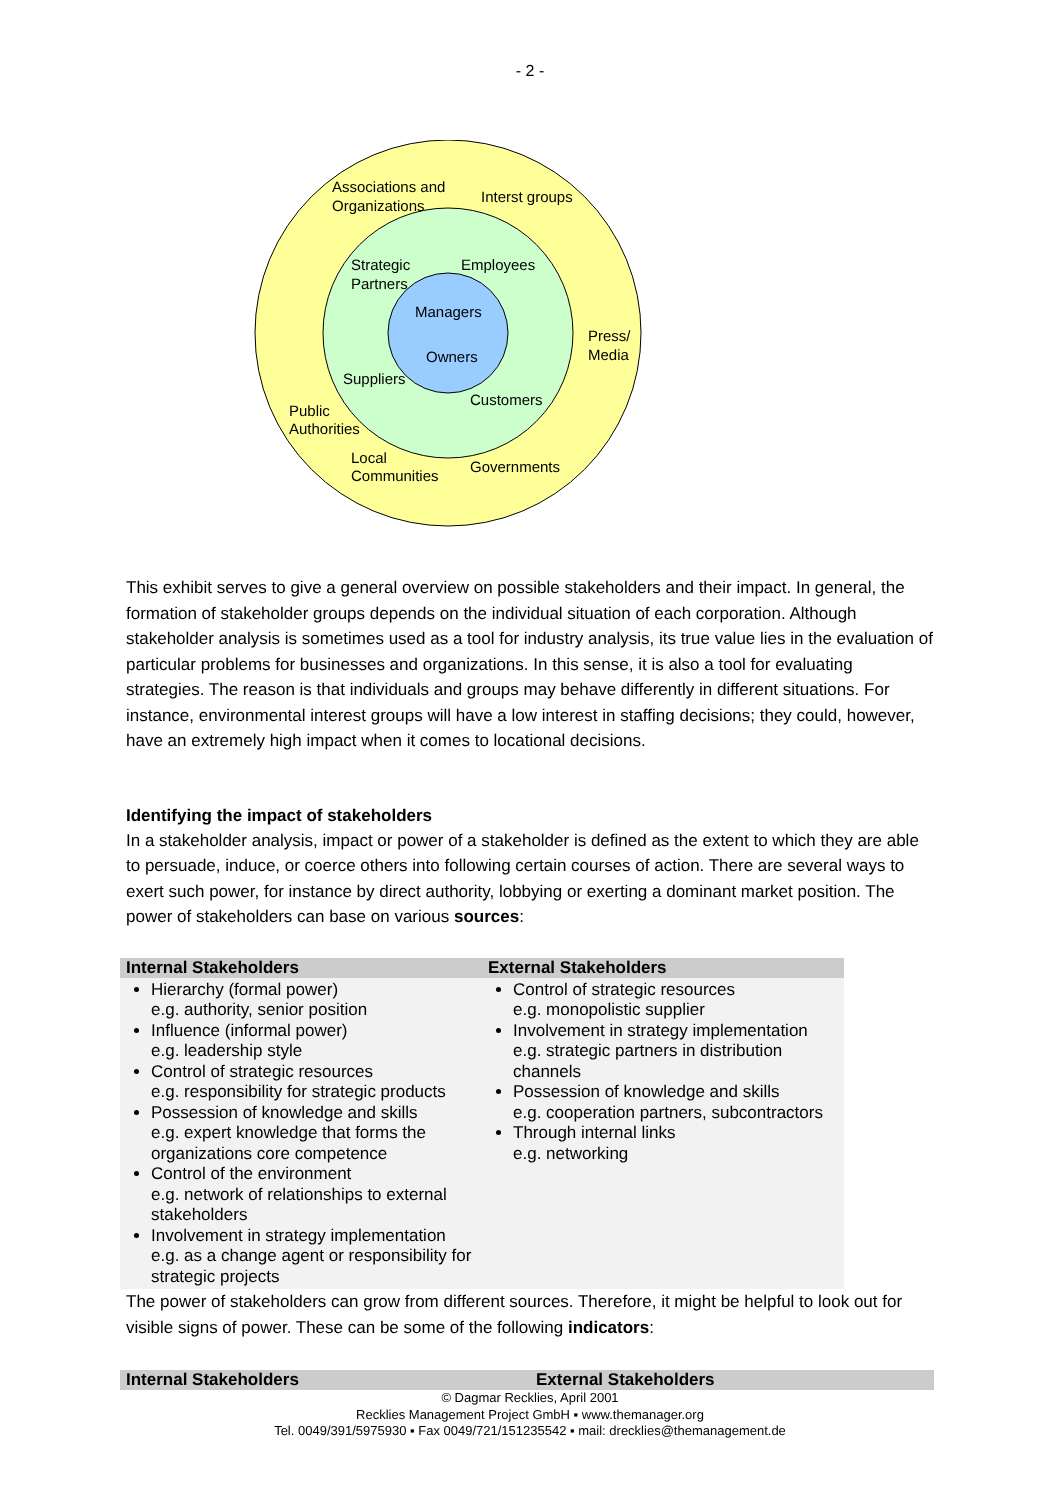- 2 -
Associations and
Organizations
Interst groups
Strategic
Partners
Employees
Managers
Owners
Press/
Media
Suppliers
Customers
Public
Authorities
Local
Communities
Governments
This exhibit serves to give a general overview on possible stakeholders and their impact. In general, the formation of stakeholder groups depends on the individual situation of each corporation. Although stakeholder analysis is sometimes used as a tool for industry analysis, its true value lies in the evaluation of particular problems for businesses and organizations. In this sense, it is also a tool for evaluating strategies. The reason is that individuals and groups may behave differently in different situations. For instance, environmental interest groups will have a low interest in staffing decisions; they could, however, have an extremely high impact when it comes to locational decisions.
Identifying the impact of stakeholders
In a stakeholder analysis, impact or power of a stakeholder is defined as the extent to which they are able to persuade, induce, or coerce others into following certain courses of action. There are several ways to exert such power, for instance by direct authority, lobbying or exerting a dominant market position. The power of stakeholders can base on various sources:
| Internal Stakeholders | External Stakeholders |
| --- | --- |
| Hierarchy (formal power) e.g. authority, senior position Influence (informal power) e.g. leadership style Control of strategic resources e.g. responsibility for strategic products Possession of knowledge and skills e.g. expert knowledge that forms the organizations core competence Control of the environment e.g. network of relationships to external stakeholders Involvement in strategy implementation e.g. as a change agent or responsibility for strategic projects | Control of strategic resources e.g. monopolistic supplier Involvement in strategy implementation e.g. strategic partners in distribution channels Possession of knowledge and skills e.g. cooperation partners, subcontractors Through internal links e.g. networking |
The power of stakeholders can grow from different sources. Therefore, it might be helpful to look out for visible signs of power. These can be some of the following indicators:
| Internal Stakeholders | External Stakeholders |
| --- | --- |
© Dagmar Recklies, April 2001
Recklies Management Project GmbH ▪ www.themanager.org
Tel. 0049/391/5975930 ▪ Fax 0049/721/151235542 ▪ mail: drecklies@themanagement.de